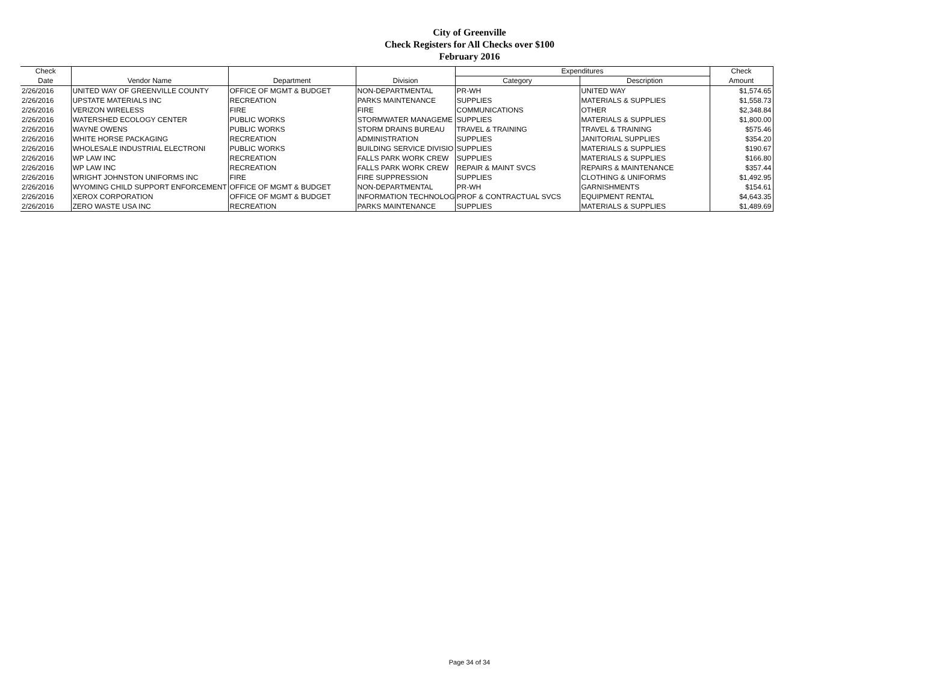City of Greenville
Check Registers for All Checks over $100
February 2016
| Check | Vendor Name | Department | Division | Expenditures | | Check |
| --- | --- | --- | --- | --- | --- | --- |
| Date | | | | Category | Description | Amount |
| 2/26/2016 | UNITED WAY OF GREENVILLE COUNTY | OFFICE OF MGMT & BUDGET | NON-DEPARTMENTAL | PR-WH | UNITED WAY | $1,574.65 |
| 2/26/2016 | UPSTATE MATERIALS INC | RECREATION | PARKS MAINTENANCE | SUPPLIES | MATERIALS & SUPPLIES | $1,558.73 |
| 2/26/2016 | VERIZON WIRELESS | FIRE | FIRE | COMMUNICATIONS | OTHER | $2,348.84 |
| 2/26/2016 | WATERSHED ECOLOGY CENTER | PUBLIC WORKS | STORMWATER MANAGEME | SUPPLIES | MATERIALS & SUPPLIES | $1,800.00 |
| 2/26/2016 | WAYNE OWENS | PUBLIC WORKS | STORM DRAINS BUREAU | TRAVEL & TRAINING | TRAVEL & TRAINING | $575.46 |
| 2/26/2016 | WHITE HORSE PACKAGING | RECREATION | ADMINISTRATION | SUPPLIES | JANITORIAL SUPPLIES | $354.20 |
| 2/26/2016 | WHOLESALE INDUSTRIAL ELECTRONI | PUBLIC WORKS | BUILDING SERVICE DIVISIO | SUPPLIES | MATERIALS & SUPPLIES | $190.67 |
| 2/26/2016 | WP LAW INC | RECREATION | FALLS PARK WORK CREW | SUPPLIES | MATERIALS & SUPPLIES | $166.80 |
| 2/26/2016 | WP LAW INC | RECREATION | FALLS PARK WORK CREW | REPAIR & MAINT SVCS | REPAIRS & MAINTENANCE | $357.44 |
| 2/26/2016 | WRIGHT JOHNSTON UNIFORMS INC | FIRE | FIRE SUPPRESSION | SUPPLIES | CLOTHING & UNIFORMS | $1,492.95 |
| 2/26/2016 | WYOMING CHILD SUPPORT ENFORCEMENT | OFFICE OF MGMT & BUDGET | NON-DEPARTMENTAL | PR-WH | GARNISHMENTS | $154.61 |
| 2/26/2016 | XEROX CORPORATION | OFFICE OF MGMT & BUDGET | INFORMATION TECHNOLOG | PROF & CONTRACTUAL SVCS | EQUIPMENT RENTAL | $4,643.35 |
| 2/26/2016 | ZERO WASTE USA INC | RECREATION | PARKS MAINTENANCE | SUPPLIES | MATERIALS & SUPPLIES | $1,489.69 |
Page 34 of 34